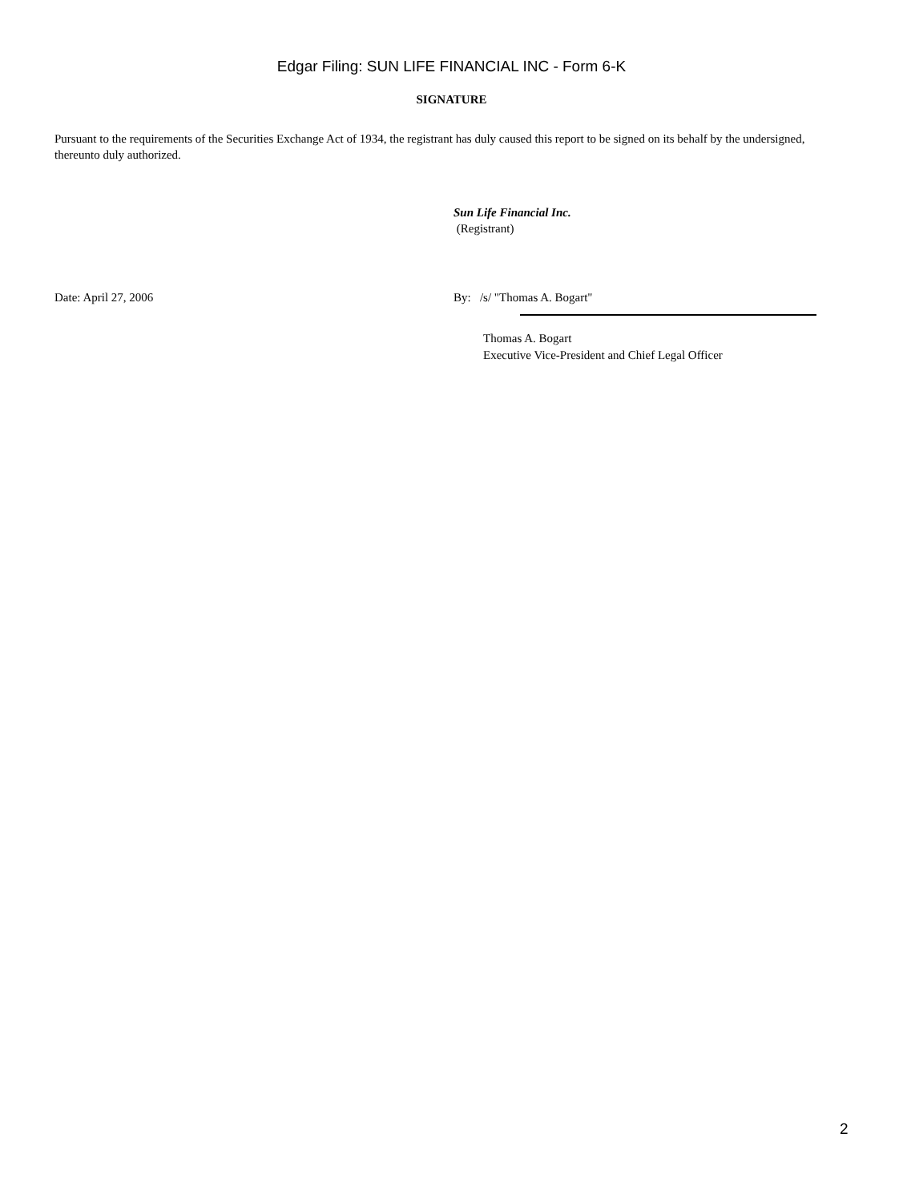Edgar Filing: SUN LIFE FINANCIAL INC - Form 6-K
SIGNATURE
Pursuant to the requirements of the Securities Exchange Act of 1934, the registrant has duly caused this report to be signed on its behalf by the undersigned, thereunto duly authorized.
Sun Life Financial Inc.
(Registrant)
Date: April 27, 2006 By: /s/ "Thomas A. Bogart"
Thomas A. Bogart
Executive Vice-President and Chief Legal Officer
2